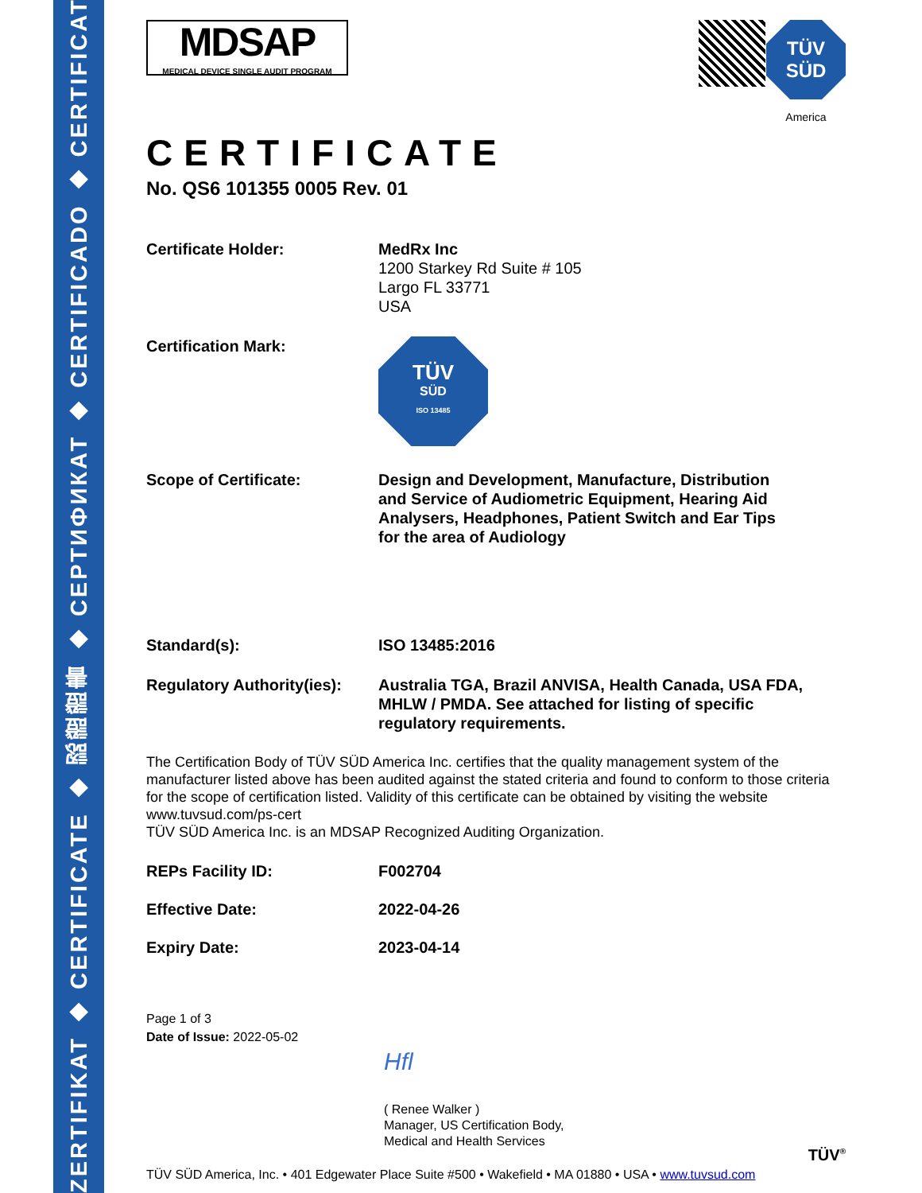ZERTIFIKAT ◆ CERTIFICATE ◆ 認證證書 ◆ СЕРТИФИКАТ ◆ CERTIFICADO ◆ CERTIFICAT
MDSAP
MEDICAL DEVICE SINGLE AUDIT PROGRAM
TÜV SÜD
America
CERTIFICATE
No. QS6 101355 0005 Rev. 01
Certificate Holder: MedRx Inc
1200 Starkey Rd Suite # 105
Largo FL 33771
USA
Certification Mark:
TÜV
SÜD
ISO 13485
Scope of Certificate: Design and Development, Manufacture, Distribution
and Service of Audiometric Equipment, Hearing Aid
Analysers, Headphones, Patient Switch and Ear Tips
for the area of Audiology
Standard(s): ISO 13485:2016
Regulatory Authority(ies):
Australia TGA, Brazil ANVISA, Health Canada, USA FDA,
MHLW / PMDA. See attached for listing of specific
regulatory requirements.
The Certification Body of TÜV SÜD America Inc. certifies that the quality management system of the manufacturer listed above has been audited against the stated criteria and found to conform to those criteria for the scope of certification listed. Validity of this certificate can be obtained by visiting the website www.tuvsud.com/ps-cert
TÜV SÜD America Inc. is an MDSAP Recognized Auditing Organization.
REPs Facility ID: F002704
Effective Date: 2022-04-26
Expiry Date: 2023-04-14
Page 1 of 3
Date of Issue: 2022-05-02
Hfl
( Renee Walker )
Manager, US Certification Body,
Medical and Health Services
TÜV<sup>®</sup>
TÜV SÜD America, Inc. • 401 Edgewater Place Suite #500 • Wakefield • MA 01880 • USA • www.tuvsud.com